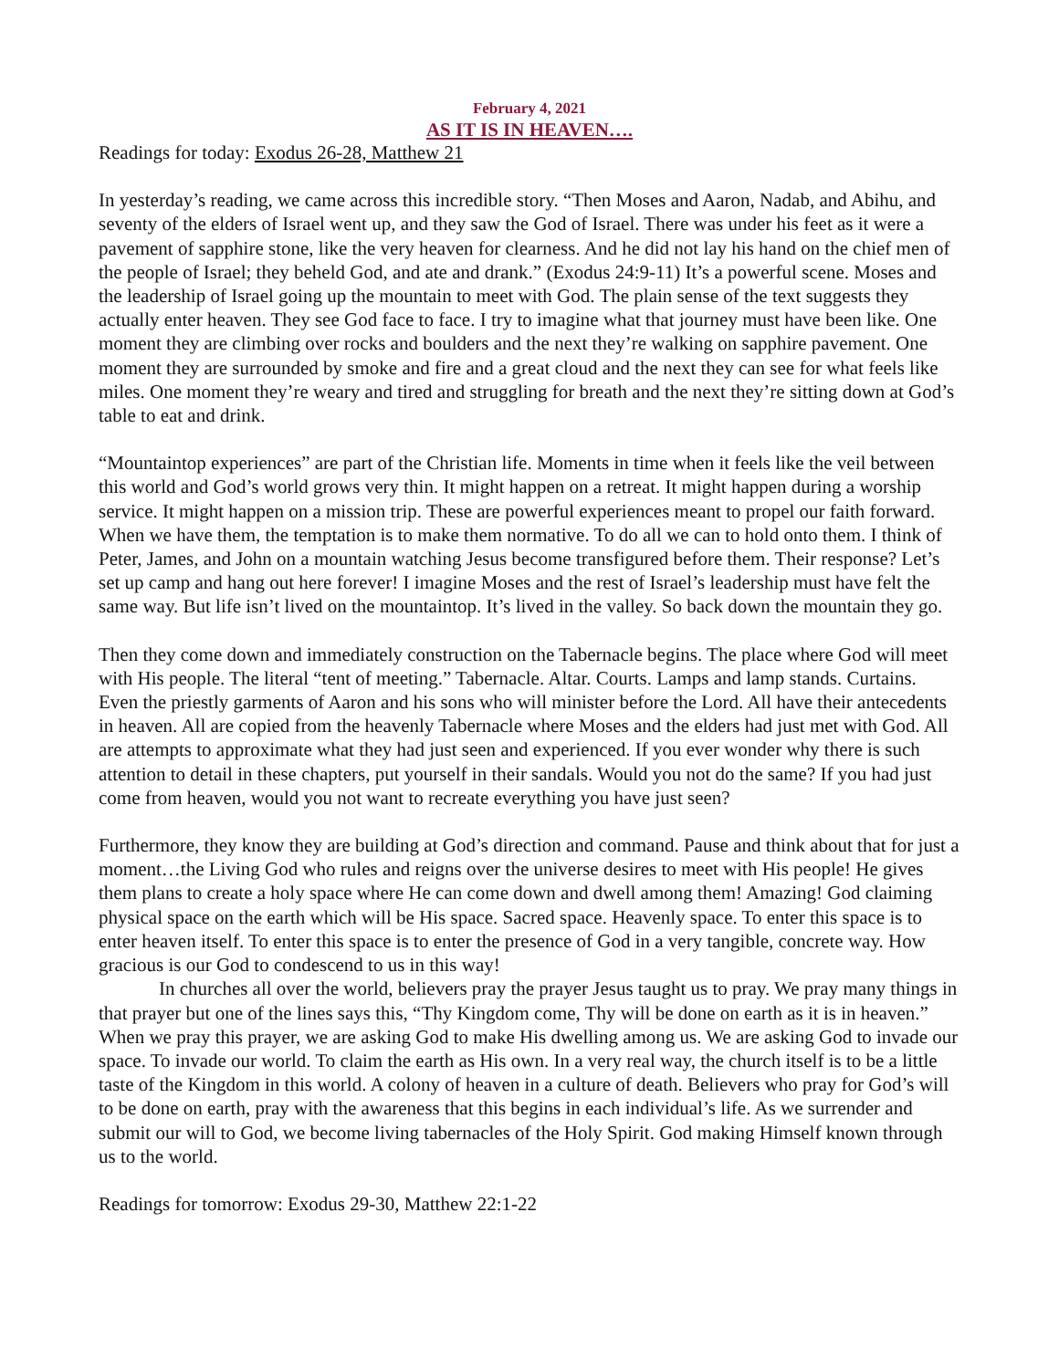February 4, 2021
AS IT IS IN HEAVEN….
Readings for today: Exodus 26-28, Matthew 21
In yesterday’s reading, we came across this incredible story. “Then Moses and Aaron, Nadab, and Abihu, and seventy of the elders of Israel went up, and they saw the God of Israel. There was under his feet as it were a pavement of sapphire stone, like the very heaven for clearness. And he did not lay his hand on the chief men of the people of Israel; they beheld God, and ate and drank.” (Exodus 24:9-11) It’s a powerful scene. Moses and the leadership of Israel going up the mountain to meet with God. The plain sense of the text suggests they actually enter heaven. They see God face to face. I try to imagine what that journey must have been like. One moment they are climbing over rocks and boulders and the next they’re walking on sapphire pavement. One moment they are surrounded by smoke and fire and a great cloud and the next they can see for what feels like miles. One moment they’re weary and tired and struggling for breath and the next they’re sitting down at God’s table to eat and drink.
“Mountaintop experiences” are part of the Christian life. Moments in time when it feels like the veil between this world and God’s world grows very thin. It might happen on a retreat. It might happen during a worship service. It might happen on a mission trip. These are powerful experiences meant to propel our faith forward. When we have them, the temptation is to make them normative. To do all we can to hold onto them. I think of Peter, James, and John on a mountain watching Jesus become transfigured before them. Their response? Let’s set up camp and hang out here forever! I imagine Moses and the rest of Israel’s leadership must have felt the same way. But life isn’t lived on the mountaintop. It’s lived in the valley. So back down the mountain they go.
Then they come down and immediately construction on the Tabernacle begins. The place where God will meet with His people. The literal “tent of meeting.” Tabernacle. Altar. Courts. Lamps and lamp stands. Curtains. Even the priestly garments of Aaron and his sons who will minister before the Lord. All have their antecedents in heaven. All are copied from the heavenly Tabernacle where Moses and the elders had just met with God. All are attempts to approximate what they had just seen and experienced. If you ever wonder why there is such attention to detail in these chapters, put yourself in their sandals. Would you not do the same? If you had just come from heaven, would you not want to recreate everything you have just seen?
Furthermore, they know they are building at God’s direction and command. Pause and think about that for just a moment…the Living God who rules and reigns over the universe desires to meet with His people! He gives them plans to create a holy space where He can come down and dwell among them! Amazing! God claiming physical space on the earth which will be His space. Sacred space. Heavenly space. To enter this space is to enter heaven itself. To enter this space is to enter the presence of God in a very tangible, concrete way. How gracious is our God to condescend to us in this way!
In churches all over the world, believers pray the prayer Jesus taught us to pray. We pray many things in that prayer but one of the lines says this, “Thy Kingdom come, Thy will be done on earth as it is in heaven.” When we pray this prayer, we are asking God to make His dwelling among us. We are asking God to invade our space. To invade our world. To claim the earth as His own. In a very real way, the church itself is to be a little taste of the Kingdom in this world. A colony of heaven in a culture of death. Believers who pray for God’s will to be done on earth, pray with the awareness that this begins in each individual’s life. As we surrender and submit our will to God, we become living tabernacles of the Holy Spirit. God making Himself known through us to the world.
Readings for tomorrow: Exodus 29-30, Matthew 22:1-22